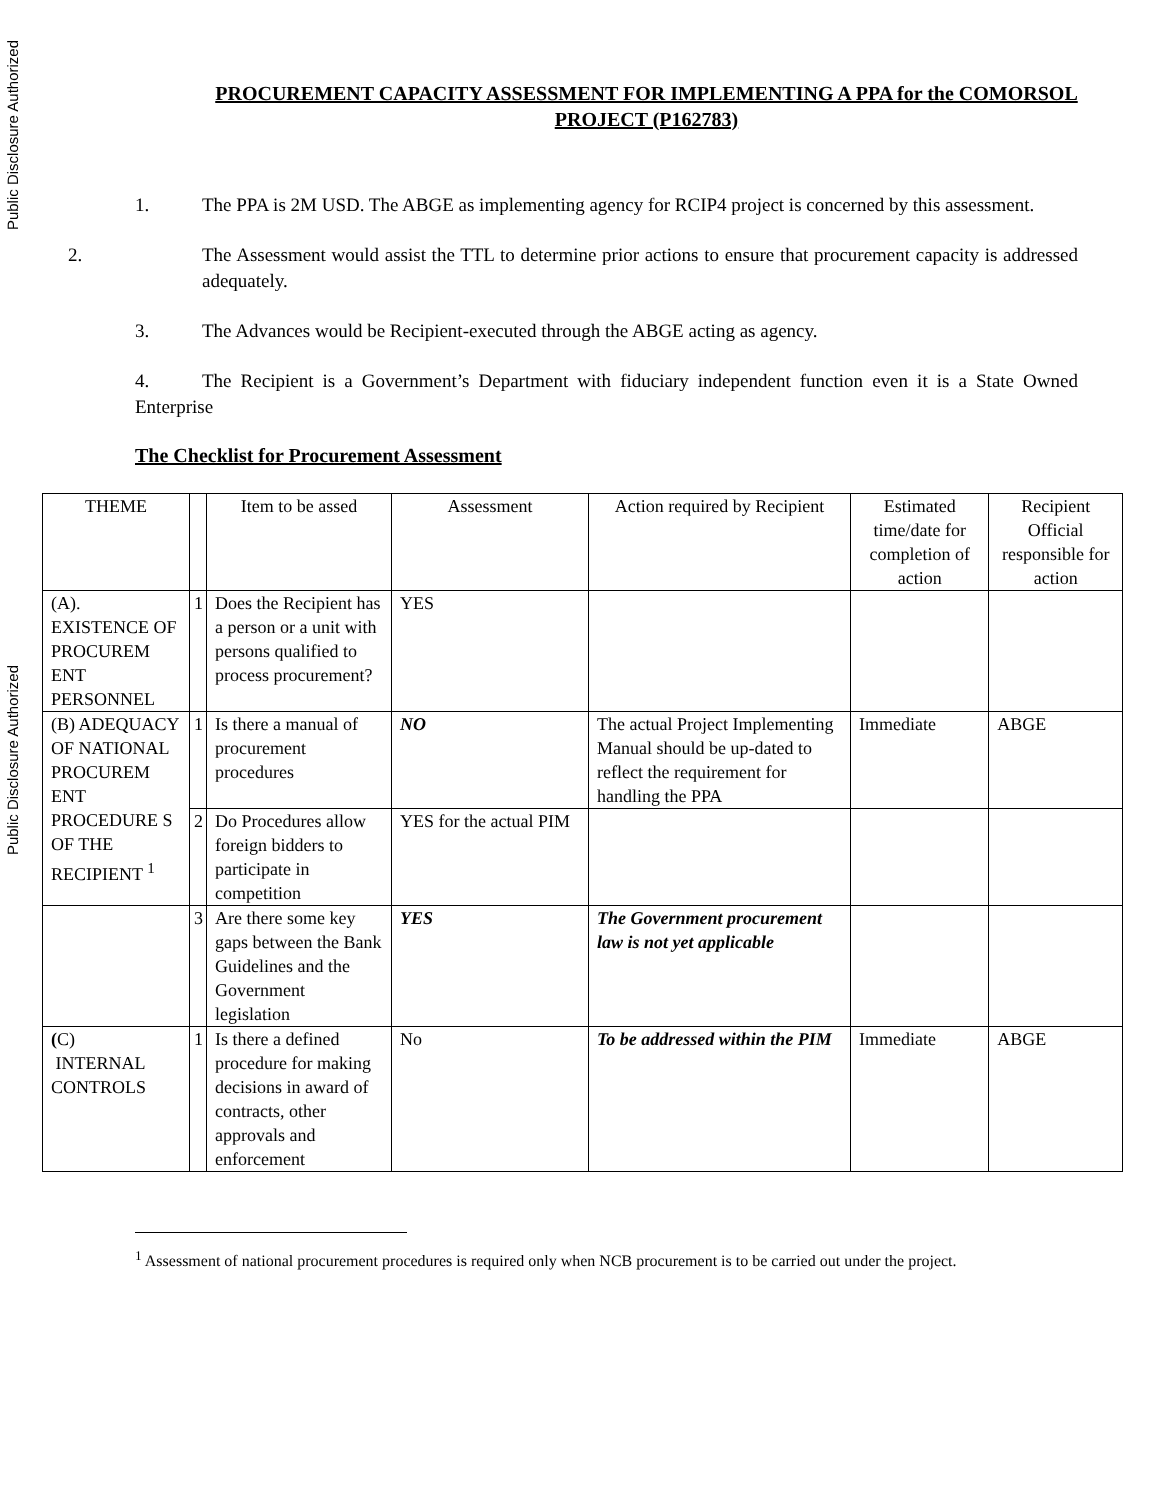Public Disclosure Authorized
Public Disclosure Authorized
PROCUREMENT CAPACITY ASSESSMENT FOR IMPLEMENTING A PPA for the COMORSOL PROJECT (P162783)
1. The PPA is 2M USD. The ABGE as implementing agency for RCIP4 project is concerned by this assessment.
2. The Assessment would assist the TTL to determine prior actions to ensure that procurement capacity is addressed adequately.
3. The Advances would be Recipient-executed through the ABGE acting as agency.
4. The Recipient is a Government’s Department with fiduciary independent function even it is a State Owned Enterprise
The Checklist for Procurement Assessment
| THEME | | Item to be assed | Assessment | Action required by Recipient | Estimated time/date for completion of action | Recipient Official responsible for action |
| --- | --- | --- | --- | --- | --- | --- |
| (A). EXISTENCE OF PROCUREM ENT PERSONNEL | 1 | Does the Recipient has a person or a unit with persons qualified to process procurement? | YES | | | |
| (B) ADEQUACY OF NATIONAL PROCUREM ENT PROCEDURE S OF THE RECIPIENT <sup>1</sup> | 1 | Is there a manual of procurement procedures | NO | The actual Project Implementing Manual should be up-dated to reflect the requirement for handling the PPA | Immediate | ABGE |
| | 2 | Do Procedures allow foreign bidders to participate in competition | YES for the actual PIM | | | |
| | 3 | Are there some key gaps between the Bank Guidelines and the Government legislation | YES | The Government procurement law is not yet applicable | | |
| ( C) INTERNAL CONTROLS | 1 | Is there a defined procedure for making decisions in award of contracts, other approvals and enforcement | No | To be addressed within the PIM | Immediate | ABGE |
<sup>1</sup> Assessment of national procurement procedures is required only when NCB procurement is to be carried out under the project.